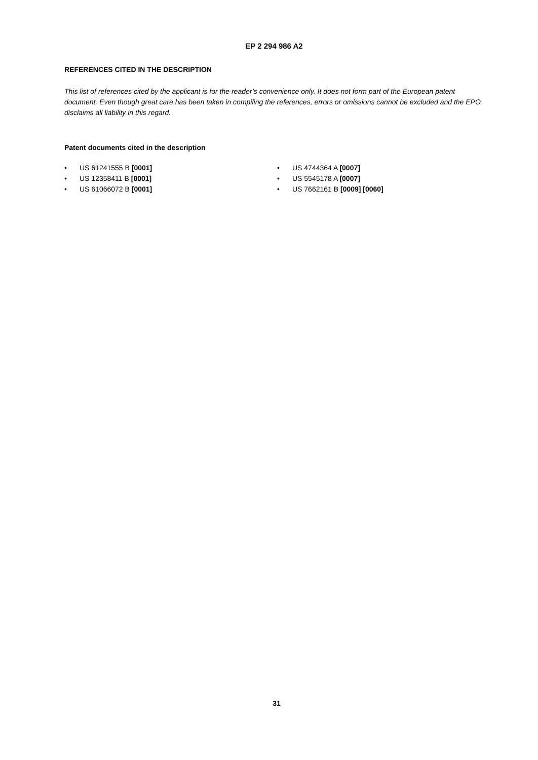EP 2 294 986 A2
REFERENCES CITED IN THE DESCRIPTION
This list of references cited by the applicant is for the reader’s convenience only. It does not form part of the European patent document. Even though great care has been taken in compiling the references, errors or omissions cannot be excluded and the EPO disclaims all liability in this regard.
Patent documents cited in the description
• US 61241555 B [0001]
• US 12358411 B [0001]
• US 61066072 B [0001]
• US 4744364 A [0007]
• US 5545178 A [0007]
• US 7662161 B [0009] [0060]
31